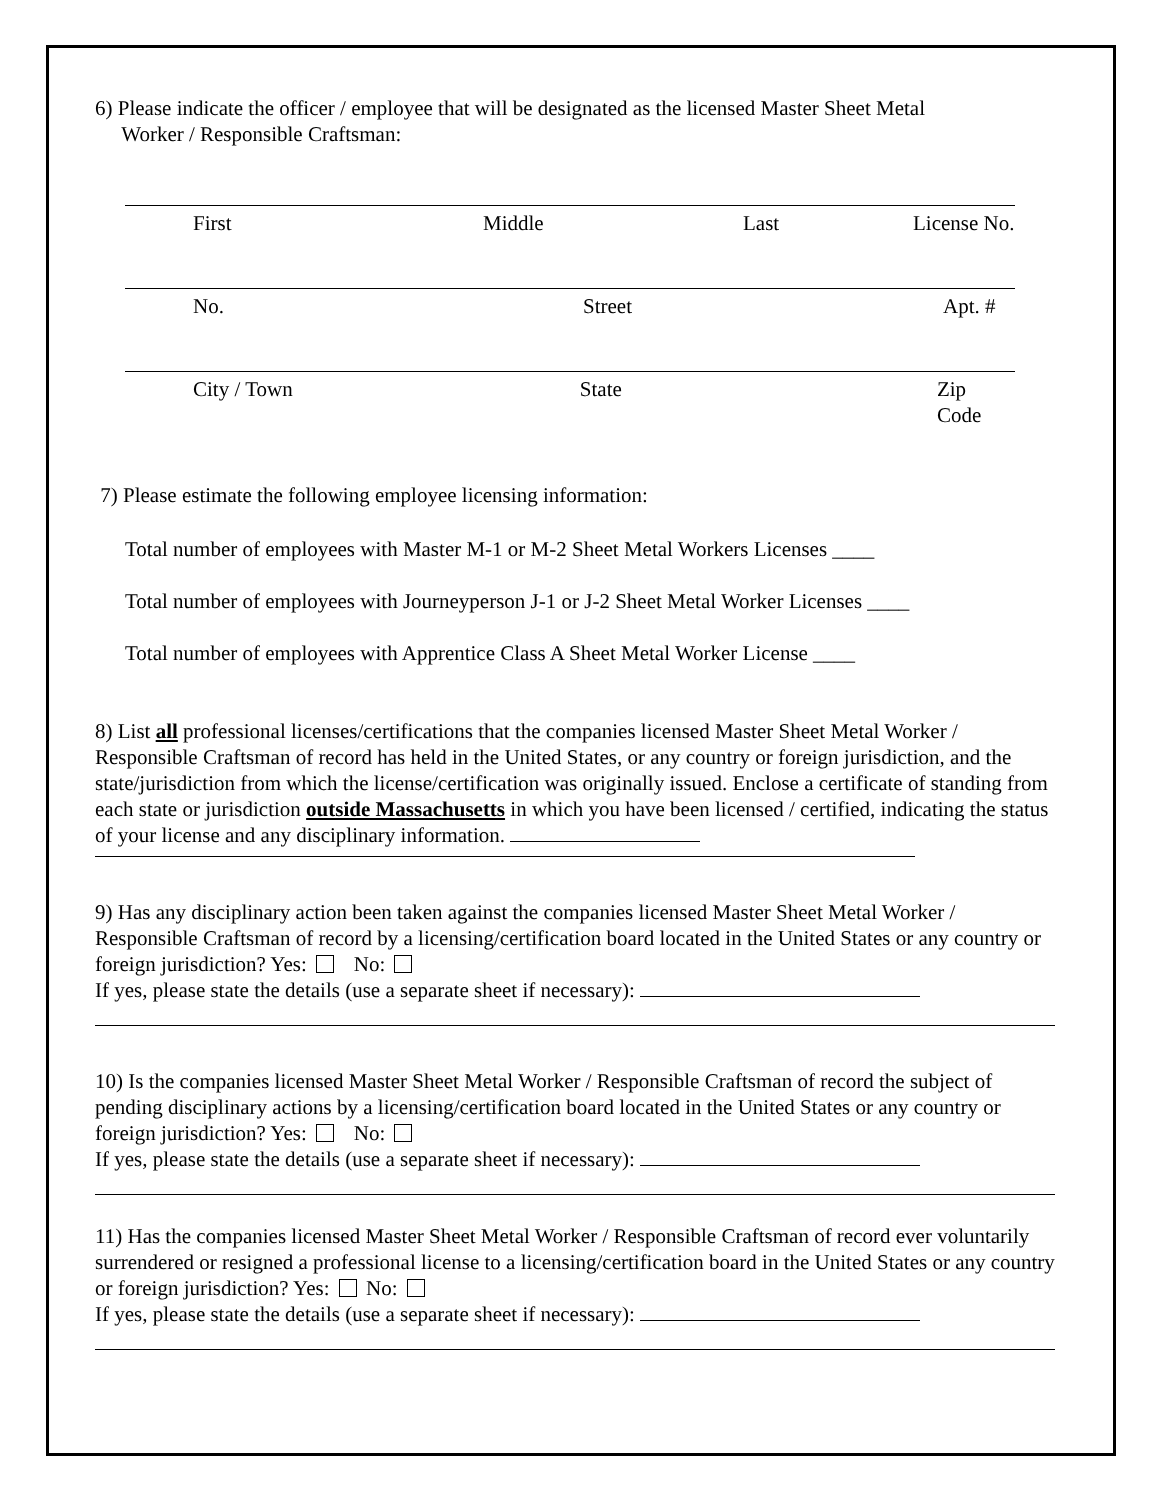6) Please indicate the officer / employee that will be designated as the licensed Master Sheet Metal
Worker / Responsible Craftsman:
First Middle Last License No.
No. Street Apt. #
City / Town State Zip Code
7) Please estimate the following employee licensing information:
Total number of employees with Master M-1 or M-2 Sheet Metal Workers Licenses ____
Total number of employees with Journeyperson J-1 or J-2 Sheet Metal Worker Licenses ____
Total number of employees with Apprentice Class A Sheet Metal Worker License ____
8) List all professional licenses/certifications that the companies licensed Master Sheet Metal Worker / Responsible Craftsman of record has held in the United States, or any country or foreign jurisdiction, and the state/jurisdiction from which the license/certification was originally issued. Enclose a certificate of standing from each state or jurisdiction outside Massachusetts in which you have been licensed / certified, indicating the status of your license and any disciplinary information.
9) Has any disciplinary action been taken against the companies licensed Master Sheet Metal Worker / Responsible Craftsman of record by a licensing/certification board located in the United States or any country or foreign jurisdiction? Yes: No:
If yes, please state the details (use a separate sheet if necessary):
10) Is the companies licensed Master Sheet Metal Worker / Responsible Craftsman of record the subject of pending disciplinary actions by a licensing/certification board located in the United States or any country or foreign jurisdiction? Yes: No:
If yes, please state the details (use a separate sheet if necessary):
11) Has the companies licensed Master Sheet Metal Worker / Responsible Craftsman of record ever voluntarily surrendered or resigned a professional license to a licensing/certification board in the United States or any country or foreign jurisdiction? Yes: No:
If yes, please state the details (use a separate sheet if necessary):